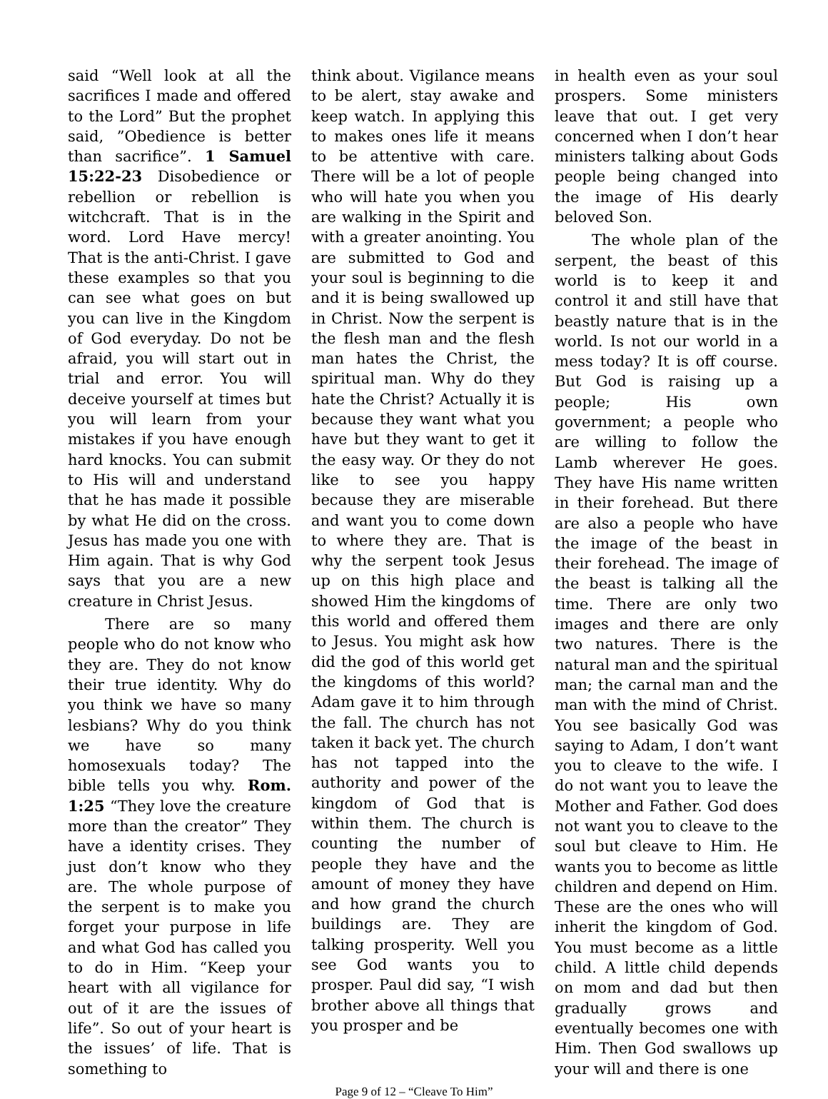said “Well look at all the sacrifices I made and offered to the Lord” But the prophet said, ”Obedience is better than sacrifice”. 1 Samuel 15:22-23 Disobedience or rebellion or rebellion is witchcraft. That is in the word. Lord Have mercy! That is the anti-Christ. I gave these examples so that you can see what goes on but you can live in the Kingdom of God everyday. Do not be afraid, you will start out in trial and error. You will deceive yourself at times but you will learn from your mistakes if you have enough hard knocks. You can submit to His will and understand that he has made it possible by what He did on the cross. Jesus has made you one with Him again. That is why God says that you are a new creature in Christ Jesus.
There are so many people who do not know who they are. They do not know their true identity. Why do you think we have so many lesbians? Why do you think we have so many homosexuals today? The bible tells you why. Rom. 1:25 “They love the creature more than the creator” They have a identity crises. They just don’t know who they are. The whole purpose of the serpent is to make you forget your purpose in life and what God has called you to do in Him. “Keep your heart with all vigilance for out of it are the issues of life”. So out of your heart is the issues’ of life. That is something to
think about. Vigilance means to be alert, stay awake and keep watch. In applying this to makes ones life it means to be attentive with care. There will be a lot of people who will hate you when you are walking in the Spirit and with a greater anointing. You are submitted to God and your soul is beginning to die and it is being swallowed up in Christ. Now the serpent is the flesh man and the flesh man hates the Christ, the spiritual man. Why do they hate the Christ? Actually it is because they want what you have but they want to get it the easy way. Or they do not like to see you happy because they are miserable and want you to come down to where they are. That is why the serpent took Jesus up on this high place and showed Him the kingdoms of this world and offered them to Jesus. You might ask how did the god of this world get the kingdoms of this world? Adam gave it to him through the fall. The church has not taken it back yet. The church has not tapped into the authority and power of the kingdom of God that is within them. The church is counting the number of people they have and the amount of money they have and how grand the church buildings are. They are talking prosperity. Well you see God wants you to prosper. Paul did say, “I wish brother above all things that you prosper and be
in health even as your soul prospers. Some ministers leave that out. I get very concerned when I don’t hear ministers talking about Gods people being changed into the image of His dearly beloved Son.
The whole plan of the serpent, the beast of this world is to keep it and control it and still have that beastly nature that is in the world. Is not our world in a mess today? It is off course. But God is raising up a people; His own government; a people who are willing to follow the Lamb wherever He goes. They have His name written in their forehead. But there are also a people who have the image of the beast in their forehead. The image of the beast is talking all the time. There are only two images and there are only two natures. There is the natural man and the spiritual man; the carnal man and the man with the mind of Christ. You see basically God was saying to Adam, I don’t want you to cleave to the wife. I do not want you to leave the Mother and Father. God does not want you to cleave to the soul but cleave to Him. He wants you to become as little children and depend on Him. These are the ones who will inherit the kingdom of God. You must become as a little child. A little child depends on mom and dad but then gradually grows and eventually becomes one with Him. Then God swallows up your will and there is one
Page 9 of 12 – “Cleave To Him”